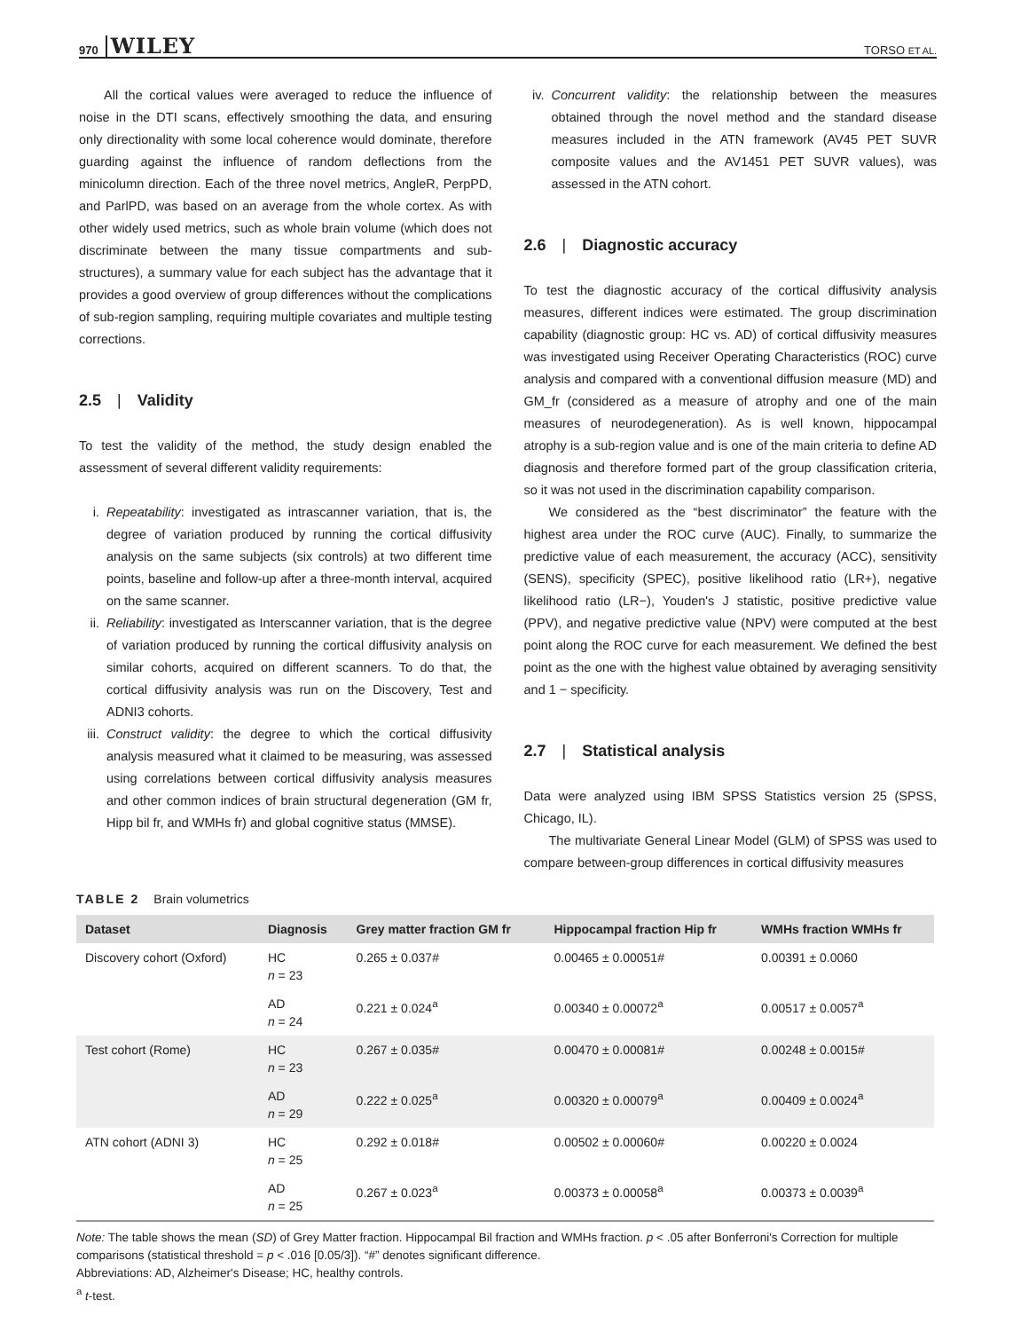970 WILEY TORSO ET AL.
All the cortical values were averaged to reduce the influence of noise in the DTI scans, effectively smoothing the data, and ensuring only directionality with some local coherence would dominate, therefore guarding against the influence of random deflections from the minicolumn direction. Each of the three novel metrics, AngleR, PerpPD, and ParlPD, was based on an average from the whole cortex. As with other widely used metrics, such as whole brain volume (which does not discriminate between the many tissue compartments and sub-structures), a summary value for each subject has the advantage that it provides a good overview of group differences without the complications of sub-region sampling, requiring multiple covariates and multiple testing corrections.
2.5 | Validity
To test the validity of the method, the study design enabled the assessment of several different validity requirements:
i. Repeatability: investigated as intrascanner variation, that is, the degree of variation produced by running the cortical diffusivity analysis on the same subjects (six controls) at two different time points, baseline and follow-up after a three-month interval, acquired on the same scanner.
ii. Reliability: investigated as Interscanner variation, that is the degree of variation produced by running the cortical diffusivity analysis on similar cohorts, acquired on different scanners. To do that, the cortical diffusivity analysis was run on the Discovery, Test and ADNI3 cohorts.
iii.
Construct validity: the degree to which the cortical diffusivity analysis measured what it claimed to be measuring, was assessed using correlations between cortical diffusivity analysis measures and other common indices of brain structural degeneration (GM fr, Hipp bil fr, and WMHs fr) and global cognitive status (MMSE).
iv. Concurrent validity: the relationship between the measures obtained through the novel method and the standard disease measures included in the ATN framework (AV45 PET SUVR composite values and the AV1451 PET SUVR values), was assessed in the ATN cohort.
2.6 | Diagnostic accuracy
To test the diagnostic accuracy of the cortical diffusivity analysis measures, different indices were estimated. The group discrimination capability (diagnostic group: HC vs. AD) of cortical diffusivity measures was investigated using Receiver Operating Characteristics (ROC) curve analysis and compared with a conventional diffusion measure (MD) and GM_fr (considered as a measure of atrophy and one of the main measures of neurodegeneration). As is well known, hippocampal atrophy is a sub-region value and is one of the main criteria to define AD diagnosis and therefore formed part of the group classification criteria, so it was not used in the discrimination capability comparison.
We considered as the “best discriminator” the feature with the highest area under the ROC curve (AUC). Finally, to summarize the predictive value of each measurement, the accuracy (ACC), sensitivity (SENS), specificity (SPEC), positive likelihood ratio (LR+), negative likelihood ratio (LR−), Youden's J statistic, positive predictive value (PPV), and negative predictive value (NPV) were computed at the best point along the ROC curve for each measurement. We defined the best point as the one with the highest value obtained by averaging sensitivity and 1 − specificity.
2.7 | Statistical analysis
Data were analyzed using IBM SPSS Statistics version 25 (SPSS, Chicago, IL).
The multivariate General Linear Model (GLM) of SPSS was used to compare between-group differences in cortical diffusivity measures
TABLE 2 Brain volumetrics
| Dataset | Diagnosis | Grey matter fraction GM fr | Hippocampal fraction Hip fr | WMHs fraction WMHs fr |
| --- | --- | --- | --- | --- |
| Discovery cohort (Oxford) | HC n = 23 | 0.265 ± 0.037# | 0.00465 ± 0.00051# | 0.00391 ± 0.0060 |
| | AD n = 24 | 0.221 ± 0.024<sup>a</sup> | 0.00340 ± 0.00072<sup>a</sup> | 0.00517 ± 0.0057<sup>a</sup> |
| Test cohort (Rome) | HC n = 23 | 0.267 ± 0.035# | 0.00470 ± 0.00081# | 0.00248 ± 0.0015# |
| | AD n = 29 | 0.222 ± 0.025<sup>a</sup> | 0.00320 ± 0.00079<sup>a</sup> | 0.00409 ± 0.0024<sup>a</sup> |
| ATN cohort (ADNI 3) | HC n = 25 | 0.292 ± 0.018# | 0.00502 ± 0.00060# | 0.00220 ± 0.0024 |
| | AD n = 25 | 0.267 ± 0.023<sup>a</sup> | 0.00373 ± 0.00058<sup>a</sup> | 0.00373 ± 0.0039<sup>a</sup> |
Note: The table shows the mean (SD) of Grey Matter fraction. Hippocampal Bil fraction and WMHs fraction. p < .05 after Bonferroni's Correction for multiple comparisons (statistical threshold = p < .016 [0.05/3]). “#” denotes significant difference.
Abbreviations: AD, Alzheimer's Disease; HC, healthy controls.
<sup>a</sup> t-test.